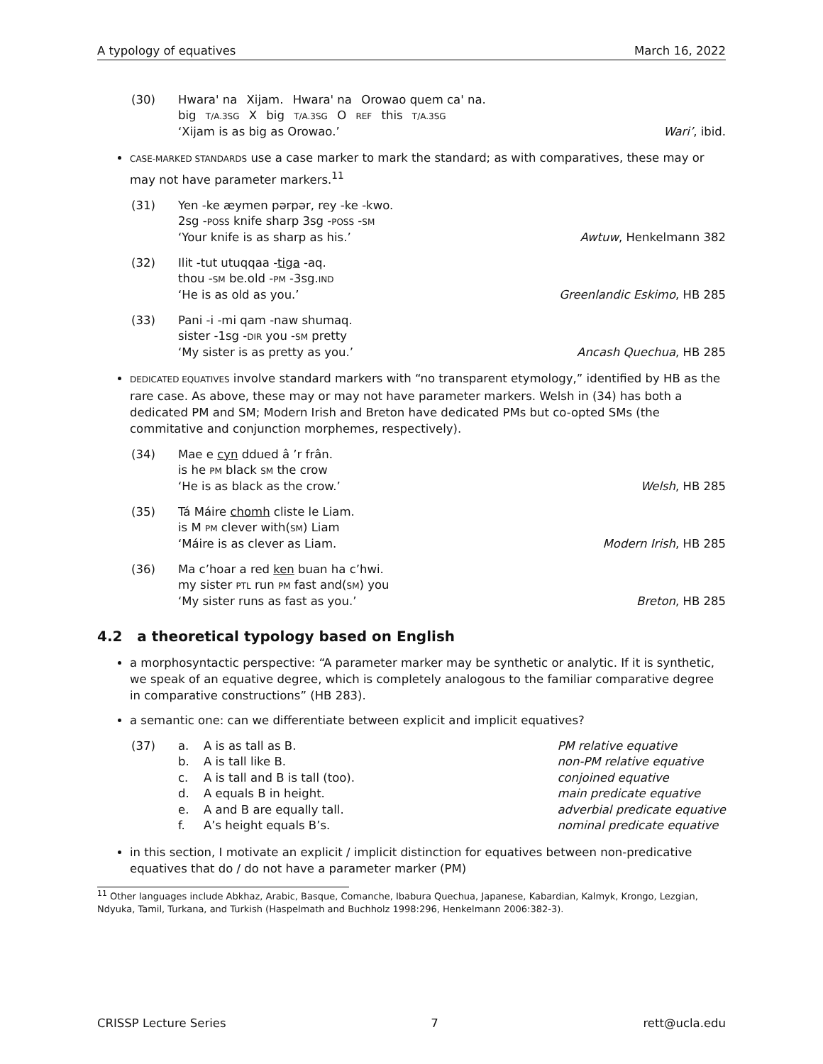A typology of equatives March 16, 2022
(30) Hwara' na Xijam. Hwara' na Orowao quem ca' na.
big T/A.3SG X big T/A.3SG O REF this T/A.3SG
‘Xijam is as big as Orowao.’ Wari’, ibid.
CASE-MARKED STANDARDS use a case marker to mark the standard; as with comparatives, these may or may not have parameter markers.<sup>11</sup>
(31) Yen -ke æymen pərpər, rey -ke -kwo.
2sg -POSS knife sharp 3sg -POSS -SM
‘Your knife is as sharp as his.’ Awtuw, Henkelmann 382
(32) Ilit -tut utuqqaa -tiga -aq.
thou -SM be.old -PM -3sg.IND
‘He is as old as you.’ Greenlandic Eskimo, HB 285
(33) Pani -i -mi qam -naw shumaq.
sister -1sg -DIR you -SM pretty
‘My sister is as pretty as you.’ Ancash Quechua, HB 285
DEDICATED EQUATIVES involve standard markers with “no transparent etymology,” identified by HB as the rare case. As above, these may or may not have parameter markers. Welsh in (34) has both a dedicated PM and SM; Modern Irish and Breton have dedicated PMs but co-opted SMs (the commitative and conjunction morphemes, respectively).
(34) Mae e cyn ddued â ’r frân.
is he PM black SM the crow
‘He is as black as the crow.’ Welsh, HB 285
(35) Tá Máire chomh cliste le Liam.
is M PM clever with(SM) Liam
‘Máire is as clever as Liam. Modern Irish, HB 285
(36) Ma c’hoar a red ken buan ha c’hwi.
my sister PTL run PM fast and(SM) you
‘My sister runs as fast as you.’ Breton, HB 285
4.2 a theoretical typology based on English
a morphosyntactic perspective: “A parameter marker may be synthetic or analytic. If it is synthetic, we speak of an equative degree, which is completely analogous to the familiar comparative degree in comparative constructions” (HB 283).
a semantic one: can we differentiate between explicit and implicit equatives?
(37)
a. A is as tall as B. PM relative equative b. A is tall like B. non-PM relative equative c. A is tall and B is tall (too). conjoined equative d. A equals B in height. main predicate equative e. A and B are equally tall. adverbial predicate equative f. A’s height equals B’s. nominal predicate equative
in this section, I motivate an explicit / implicit distinction for equatives between non-predicative equatives that do / do not have a parameter marker (PM)
<sup>11</sup> Other languages include Abkhaz, Arabic, Basque, Comanche, Ibabura Quechua, Japanese, Kabardian, Kalmyk, Krongo, Lezgian, Ndyuka, Tamil, Turkana, and Turkish (Haspelmath and Buchholz 1998:296, Henkelmann 2006:382-3).
CRISSP Lecture Series 7 rett@ucla.edu